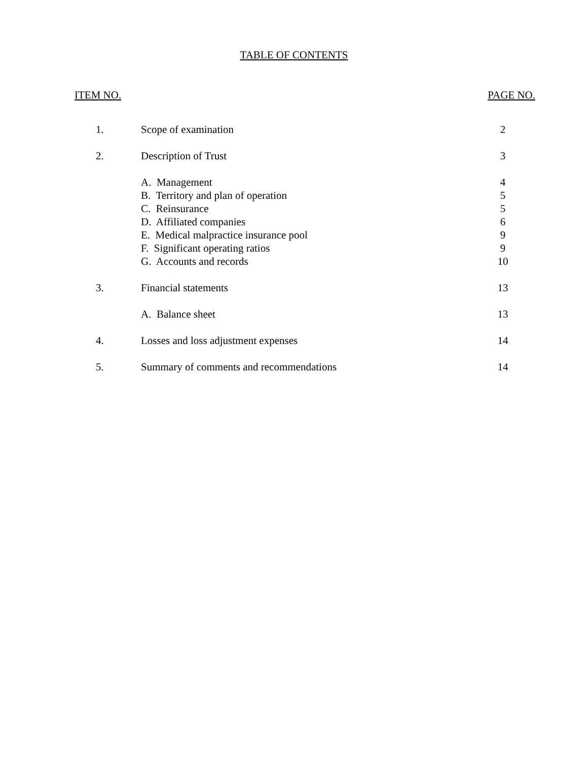TABLE OF CONTENTS
ITEM NO. PAGE NO.
| 1. | Scope of examination | 2 |
| 2. | Description of Trust | 3 |
| | A. Management | 4 |
| | B. Territory and plan of operation | 5 |
| | C. Reinsurance | 5 |
| | D. Affiliated companies | 6 |
| | E. Medical malpractice insurance pool | 9 |
| | F. Significant operating ratios | 9 |
| | G. Accounts and records | 10 |
| 3. | Financial statements | 13 |
| | A. Balance sheet | 13 |
| 4. | Losses and loss adjustment expenses | 14 |
| 5. | Summary of comments and recommendations | 14 |